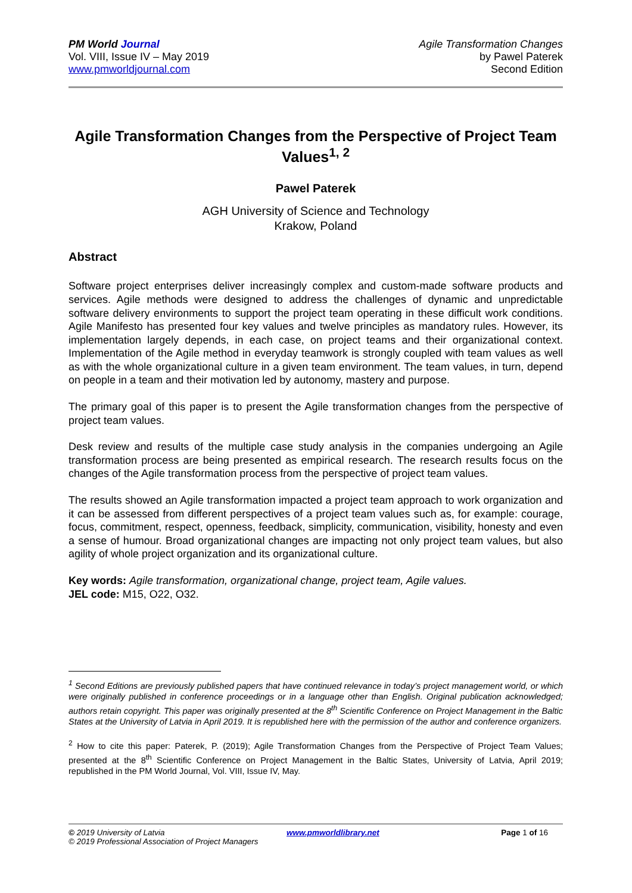PM World Journal
Vol. VIII, Issue IV – May 2019
www.pmworldjournal.com
Agile Transformation Changes
by Pawel Paterek
Second Edition
Agile Transformation Changes from the Perspective of Project Team Values<sup>1, 2</sup>
Pawel Paterek
AGH University of Science and Technology
Krakow, Poland
Abstract
Software project enterprises deliver increasingly complex and custom-made software products and services. Agile methods were designed to address the challenges of dynamic and unpredictable software delivery environments to support the project team operating in these difficult work conditions. Agile Manifesto has presented four key values and twelve principles as mandatory rules. However, its implementation largely depends, in each case, on project teams and their organizational context. Implementation of the Agile method in everyday teamwork is strongly coupled with team values as well as with the whole organizational culture in a given team environment. The team values, in turn, depend on people in a team and their motivation led by autonomy, mastery and purpose.
The primary goal of this paper is to present the Agile transformation changes from the perspective of project team values.
Desk review and results of the multiple case study analysis in the companies undergoing an Agile transformation process are being presented as empirical research. The research results focus on the changes of the Agile transformation process from the perspective of project team values.
The results showed an Agile transformation impacted a project team approach to work organization and it can be assessed from different perspectives of a project team values such as, for example: courage, focus, commitment, respect, openness, feedback, simplicity, communication, visibility, honesty and even a sense of humour. Broad organizational changes are impacting not only project team values, but also agility of whole project organization and its organizational culture.
Key words: Agile transformation, organizational change, project team, Agile values.
JEL code: M15, O22, O32.
<sup>1</sup> Second Editions are previously published papers that have continued relevance in today’s project management world, or which were originally published in conference proceedings or in a language other than English. Original publication acknowledged; authors retain copyright. This paper was originally presented at the 8<sup>th</sup> Scientific Conference on Project Management in the Baltic States at the University of Latvia in April 2019. It is republished here with the permission of the author and conference organizers.
<sup>2</sup> How to cite this paper: Paterek, P. (2019); Agile Transformation Changes from the Perspective of Project Team Values; presented at the 8<sup>th</sup> Scientific Conference on Project Management in the Baltic States, University of Latvia, April 2019; republished in the PM World Journal, Vol. VIII, Issue IV, May.
© 2019 University of Latvia www.pmworldlibrary.net Page 1 of 16
© 2019 Professional Association of Project Managers